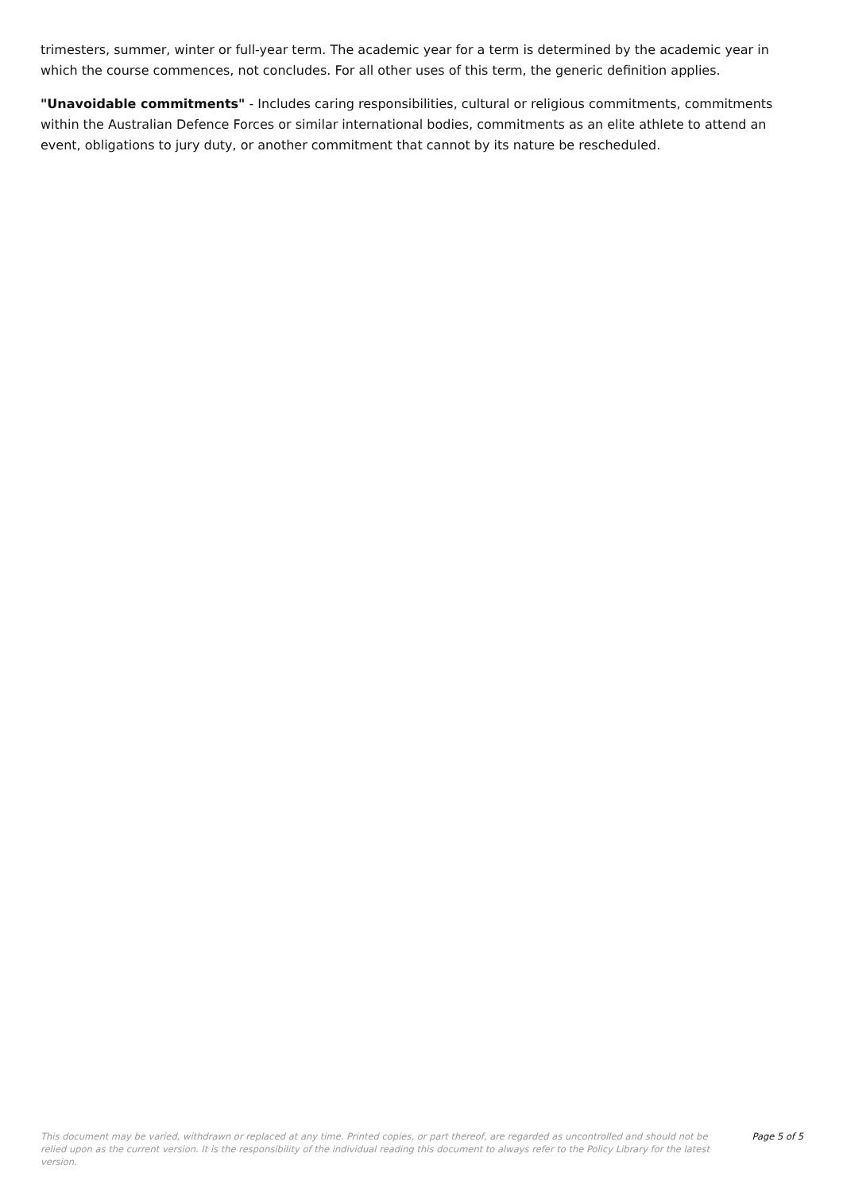trimesters, summer, winter or full-year term. The academic year for a term is determined by the academic year in which the course commences, not concludes. For all other uses of this term, the generic definition applies.
"Unavoidable commitments" - Includes caring responsibilities, cultural or religious commitments, commitments within the Australian Defence Forces or similar international bodies, commitments as an elite athlete to attend an event, obligations to jury duty, or another commitment that cannot by its nature be rescheduled.
This document may be varied, withdrawn or replaced at any time. Printed copies, or part thereof, are regarded as uncontrolled and should not be relied upon as the current version. It is the responsibility of the individual reading this document to always refer to the Policy Library for the latest version.
Page 5 of 5